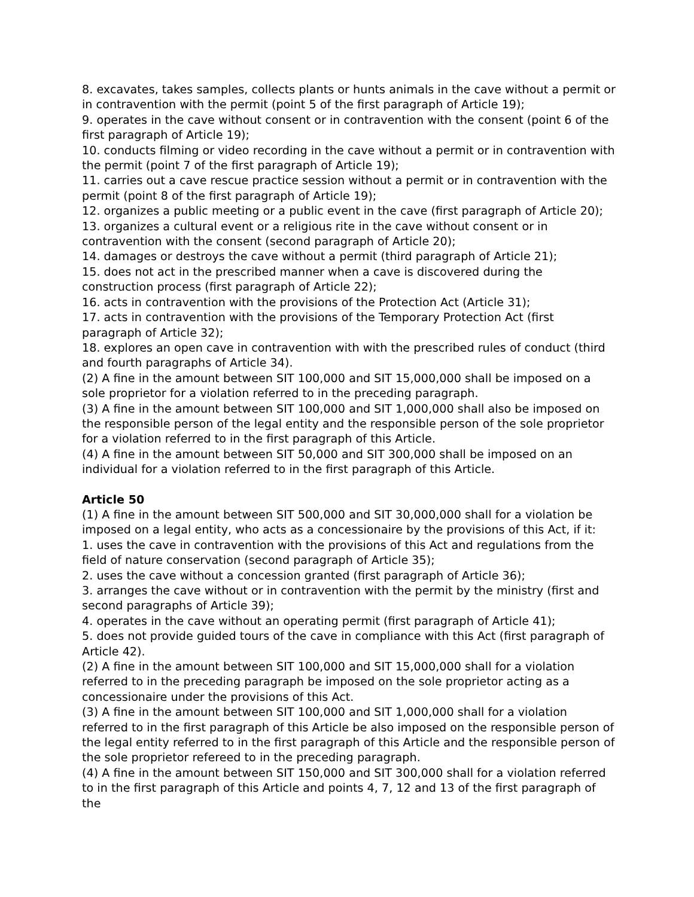8. excavates, takes samples, collects plants or hunts animals in the cave without a permit or in contravention with the permit (point 5 of the first paragraph of Article 19);
9. operates in the cave without consent or in contravention with the consent (point 6 of the first paragraph of Article 19);
10. conducts filming or video recording in the cave without a permit or in contravention with the permit (point 7 of the first paragraph of Article 19);
11. carries out a cave rescue practice session without a permit or in contravention with the permit (point 8 of the first paragraph of Article 19);
12. organizes a public meeting or a public event in the cave (first paragraph of Article 20);
13. organizes a cultural event or a religious rite in the cave without consent or in contravention with the consent (second paragraph of Article 20);
14. damages or destroys the cave without a permit (third paragraph of Article 21);
15. does not act in the prescribed manner when a cave is discovered during the construction process (first paragraph of Article 22);
16. acts in contravention with the provisions of the Protection Act (Article 31);
17. acts in contravention with the provisions of the Temporary Protection Act (first paragraph of Article 32);
18. explores an open cave in contravention with with the prescribed rules of conduct (third and fourth paragraphs of Article 34).
(2) A fine in the amount between SIT 100,000 and SIT 15,000,000 shall be imposed on a sole proprietor for a violation referred to in the preceding paragraph.
(3) A fine in the amount between SIT 100,000 and SIT 1,000,000 shall also be imposed on the responsible person of the legal entity and the responsible person of the sole proprietor for a violation referred to in the first paragraph of this Article.
(4) A fine in the amount between SIT 50,000 and SIT 300,000 shall be imposed on an individual for a violation referred to in the first paragraph of this Article.
Article 50
(1) A fine in the amount between SIT 500,000 and SIT 30,000,000 shall for a violation be imposed on a legal entity, who acts as a concessionaire by the provisions of this Act, if it:
1. uses the cave in contravention with the provisions of this Act and regulations from the field of nature conservation (second paragraph of Article 35);
2. uses the cave without a concession granted (first paragraph of Article 36);
3. arranges the cave without or in contravention with the permit by the ministry (first and second paragraphs of Article 39);
4. operates in the cave without an operating permit (first paragraph of Article 41);
5. does not provide guided tours of the cave in compliance with this Act (first paragraph of Article 42).
(2) A fine in the amount between SIT 100,000 and SIT 15,000,000 shall for a violation referred to in the preceding paragraph be imposed on the sole proprietor acting as a concessionaire under the provisions of this Act.
(3) A fine in the amount between SIT 100,000 and SIT 1,000,000 shall for a violation referred to in the first paragraph of this Article be also imposed on the responsible person of the legal entity referred to in the first paragraph of this Article and the responsible person of the sole proprietor refereed to in the preceding paragraph.
(4) A fine in the amount between SIT 150,000 and SIT 300,000 shall for a violation referred to in the first paragraph of this Article and points 4, 7, 12 and 13 of the first paragraph of the